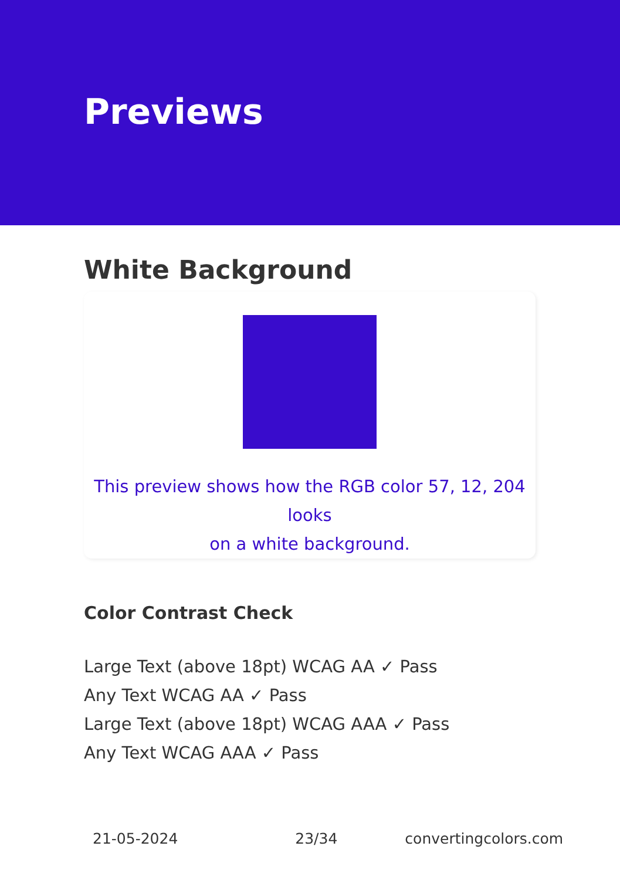Previews
White Background
This preview shows how the RGB color 57, 12, 204 looks
on a white background.
Color Contrast Check
Large Text (above 18pt) WCAG AA ✓ Pass
Any Text WCAG AA ✓ Pass
Large Text (above 18pt) WCAG AAA ✓ Pass
Any Text WCAG AAA ✓ Pass
21-05-2024 23/34 convertingcolors.com